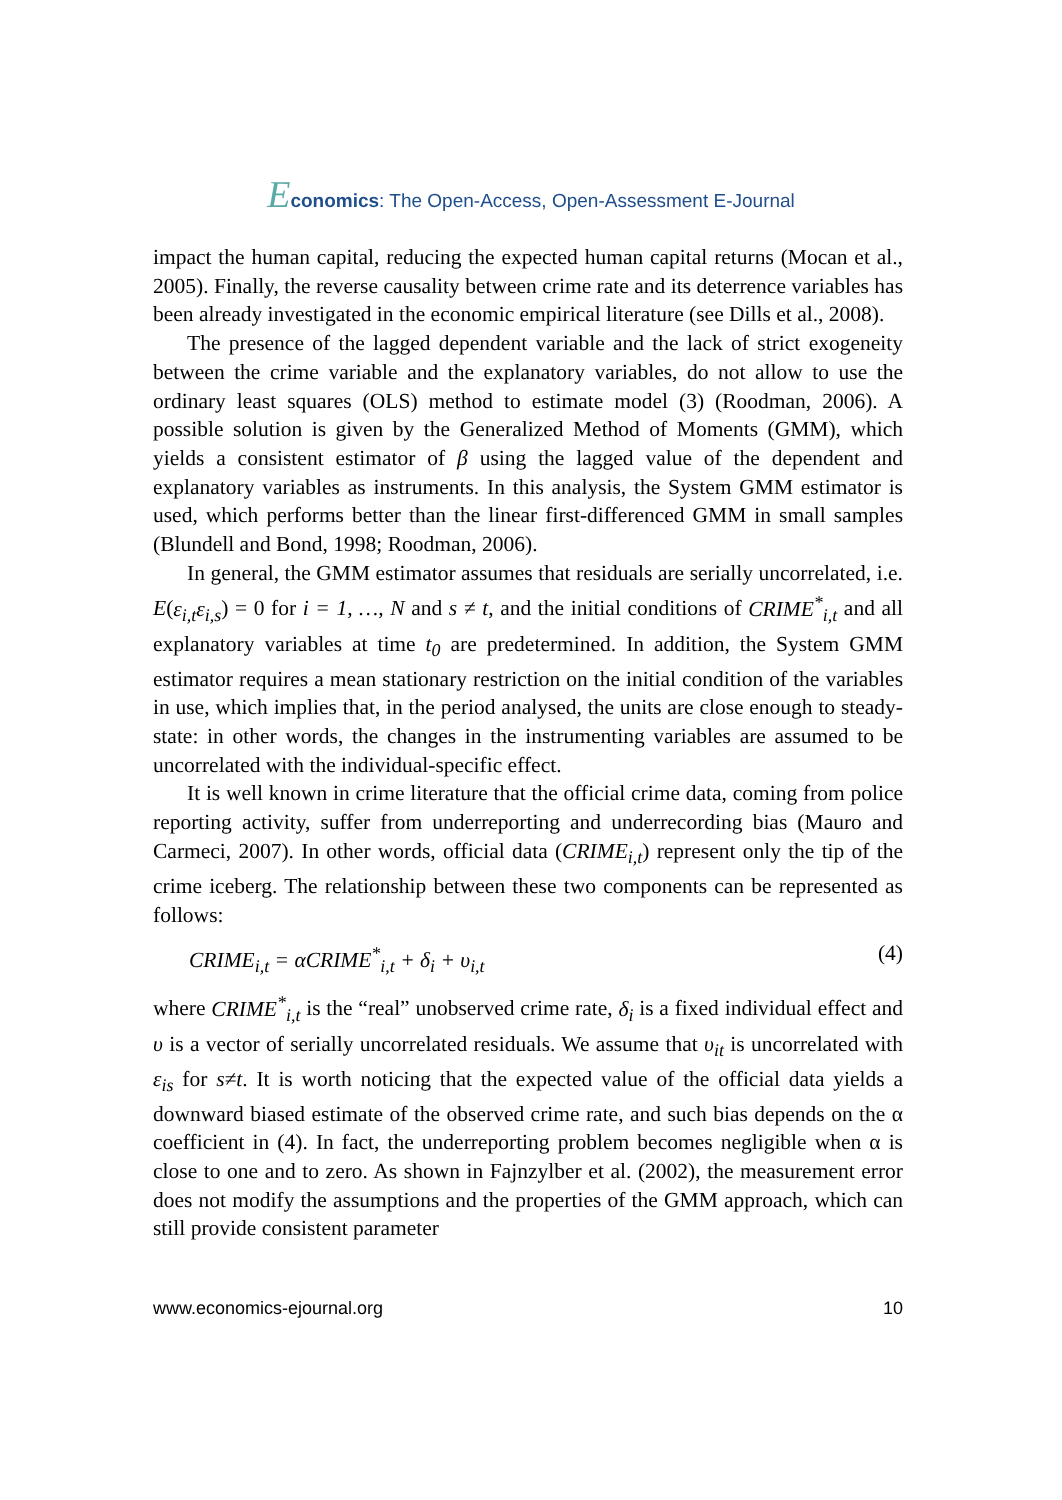Economics: The Open-Access, Open-Assessment E-Journal
impact the human capital, reducing the expected human capital returns (Mocan et al., 2005). Finally, the reverse causality between crime rate and its deterrence variables has been already investigated in the economic empirical literature (see Dills et al., 2008).
The presence of the lagged dependent variable and the lack of strict exogeneity between the crime variable and the explanatory variables, do not allow to use the ordinary least squares (OLS) method to estimate model (3) (Roodman, 2006). A possible solution is given by the Generalized Method of Moments (GMM), which yields a consistent estimator of β using the lagged value of the dependent and explanatory variables as instruments. In this analysis, the System GMM estimator is used, which performs better than the linear first-differenced GMM in small samples (Blundell and Bond, 1998; Roodman, 2006).
In general, the GMM estimator assumes that residuals are serially uncorrelated, i.e. E(ε<sub>i,t</sub>ε<sub>i,s</sub>) = 0 for i = 1, …, N and s ≠ t, and the initial conditions of CRIME<sup>*</sup><sub>i,t</sub> and all explanatory variables at time t<sub>0</sub> are predetermined. In addition, the System GMM estimator requires a mean stationary restriction on the initial condition of the variables in use, which implies that, in the period analysed, the units are close enough to steady-state: in other words, the changes in the instrumenting variables are assumed to be uncorrelated with the individual-specific effect.
It is well known in crime literature that the official crime data, coming from police reporting activity, suffer from underreporting and underrecording bias (Mauro and Carmeci, 2007). In other words, official data (CRIME<sub>i,t</sub>) represent only the tip of the crime iceberg. The relationship between these two components can be represented as follows:
CRIME<sub>i,t</sub> = αCRIME<sup>*</sup><sub>i,t</sub> + δ<sub>i</sub> + υ<sub>i,t</sub> (4)
where CRIME<sup>*</sup><sub>i,t</sub> is the “real” unobserved crime rate, δ<sub>i</sub> is a fixed individual effect and υ is a vector of serially uncorrelated residuals. We assume that υ<sub>it</sub> is uncorrelated with ε<sub>is</sub> for s≠t. It is worth noticing that the expected value of the official data yields a downward biased estimate of the observed crime rate, and such bias depends on the α coefficient in (4). In fact, the underreporting problem becomes negligible when α is close to one and to zero. As shown in Fajnzylber et al. (2002), the measurement error does not modify the assumptions and the properties of the GMM approach, which can still provide consistent parameter
www.economics-ejournal.org 10